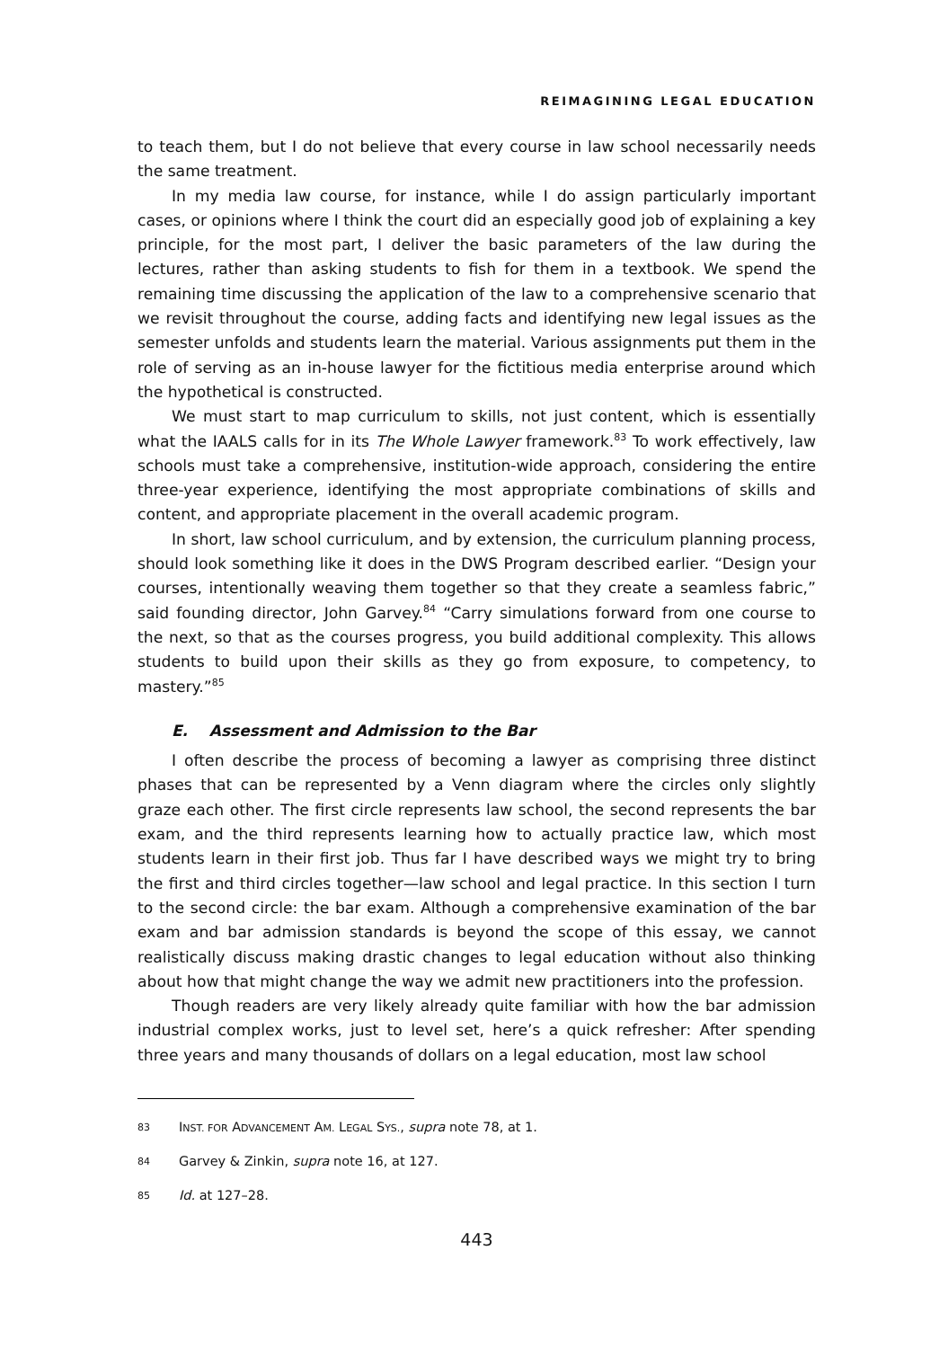REIMAGINING LEGAL EDUCATION
to teach them, but I do not believe that every course in law school necessarily needs the same treatment.
In my media law course, for instance, while I do assign particularly important cases, or opinions where I think the court did an especially good job of explaining a key principle, for the most part, I deliver the basic parameters of the law during the lectures, rather than asking students to fish for them in a textbook. We spend the remaining time discussing the application of the law to a comprehensive scenario that we revisit throughout the course, adding facts and identifying new legal issues as the semester unfolds and students learn the material. Various assignments put them in the role of serving as an in-house lawyer for the fictitious media enterprise around which the hypothetical is constructed.
We must start to map curriculum to skills, not just content, which is essentially what the IAALS calls for in its The Whole Lawyer framework.<sup>83</sup> To work effectively, law schools must take a comprehensive, institution-wide approach, considering the entire three-year experience, identifying the most appropriate combinations of skills and content, and appropriate placement in the overall academic program.
In short, law school curriculum, and by extension, the curriculum planning process, should look something like it does in the DWS Program described earlier. “Design your courses, intentionally weaving them together so that they create a seamless fabric,” said founding director, John Garvey.<sup>84</sup> “Carry simulations forward from one course to the next, so that as the courses progress, you build additional complexity. This allows students to build upon their skills as they go from exposure, to competency, to mastery.”<sup>85</sup>
E. Assessment and Admission to the Bar
I often describe the process of becoming a lawyer as comprising three distinct phases that can be represented by a Venn diagram where the circles only slightly graze each other. The first circle represents law school, the second represents the bar exam, and the third represents learning how to actually practice law, which most students learn in their first job. Thus far I have described ways we might try to bring the first and third circles together—law school and legal practice. In this section I turn to the second circle: the bar exam. Although a comprehensive examination of the bar exam and bar admission standards is beyond the scope of this essay, we cannot realistically discuss making drastic changes to legal education without also thinking about how that might change the way we admit new practitioners into the profession.
Though readers are very likely already quite familiar with how the bar admission industrial complex works, just to level set, here’s a quick refresher: After spending three years and many thousands of dollars on a legal education, most law school
83
INST. FOR ADVANCEMENT AM. LEGAL SYS., supra note 78, at 1.
84
Garvey & Zinkin, supra note 16, at 127.
85
Id. at 127–28.
443